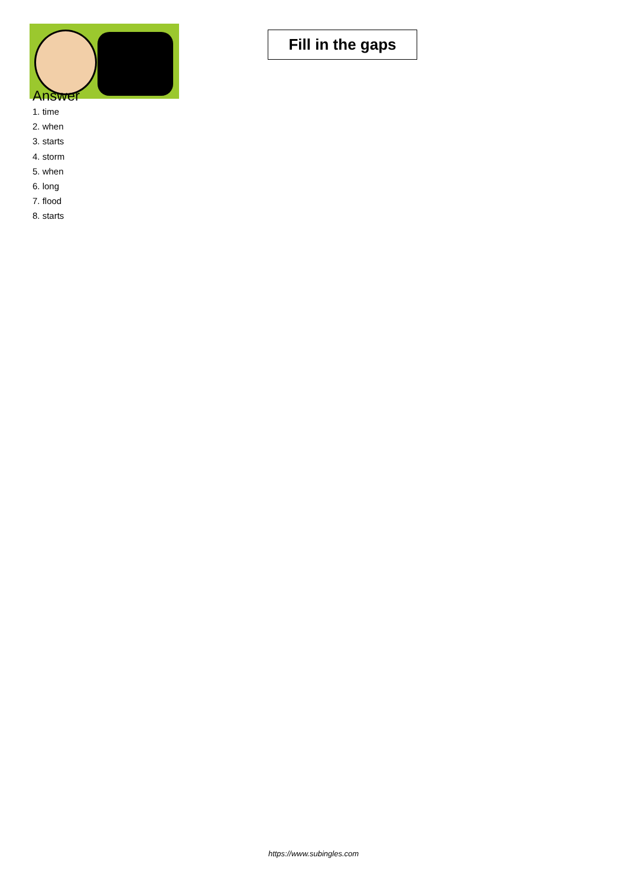Fill in the gaps
Answer
1. time
2. when
3. starts
4. storm
5. when
6. long
7. flood
8. starts
https://www.subingles.com